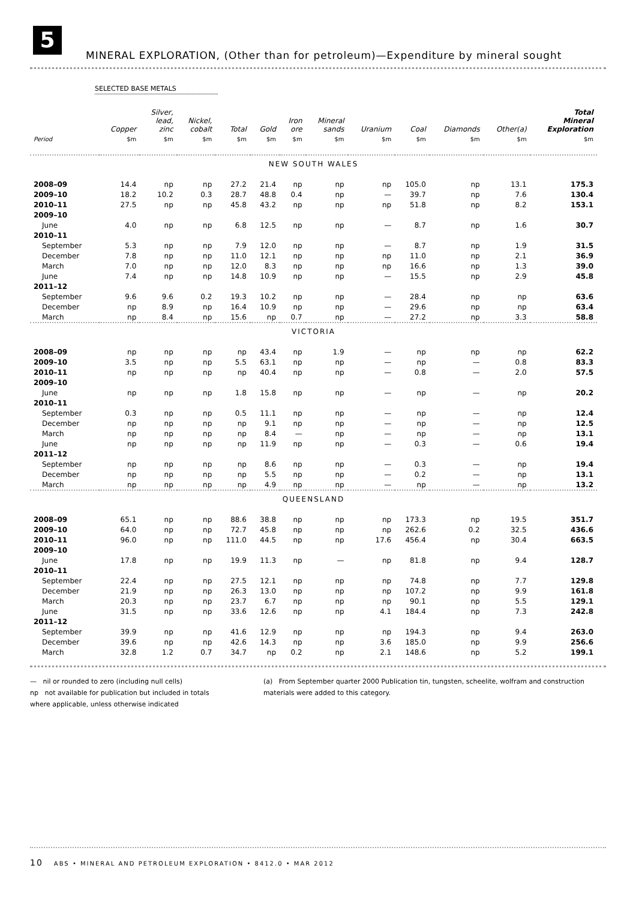5
MINERAL EXPLORATION, (Other than for petroleum)—Expenditure by mineral sought
SELECTED BASE METALS
| | Copper | Silver, lead, zinc | Nickel, cobalt | Total | Gold | Iron ore | Mineral sands | Uranium | Coal | Diamonds | Other(a) | Total Mineral Exploration |
| --- | --- | --- | --- | --- | --- | --- | --- | --- | --- | --- | --- | --- |
| Period | $m | $m | $m | $m | $m | $m | $m | $m | $m | $m | $m | $m |
| NEW SOUTH WALES | | | | | | | | | | | | |
| 2008–09 | 14.4 | np | np | 27.2 | 21.4 | np | np | np | 105.0 | np | 13.1 | 175.3 |
| 2009–10 | 18.2 | 10.2 | 0.3 | 28.7 | 48.8 | 0.4 | np | — | 39.7 | np | 7.6 | 130.4 |
| 2010–11 | 27.5 | np | np | 45.8 | 43.2 | np | np | np | 51.8 | np | 8.2 | 153.1 |
| 2009–10 | | | | | | | | | | | | |
| June | 4.0 | np | np | 6.8 | 12.5 | np | np | — | 8.7 | np | 1.6 | 30.7 |
| 2010–11 | | | | | | | | | | | | |
| September | 5.3 | np | np | 7.9 | 12.0 | np | np | — | 8.7 | np | 1.9 | 31.5 |
| December | 7.8 | np | np | 11.0 | 12.1 | np | np | np | 11.0 | np | 2.1 | 36.9 |
| March | 7.0 | np | np | 12.0 | 8.3 | np | np | np | 16.6 | np | 1.3 | 39.0 |
| June | 7.4 | np | np | 14.8 | 10.9 | np | np | — | 15.5 | np | 2.9 | 45.8 |
| 2011–12 | | | | | | | | | | | | |
| September | 9.6 | 9.6 | 0.2 | 19.3 | 10.2 | np | np | — | 28.4 | np | np | 63.6 |
| December | np | 8.9 | np | 16.4 | 10.9 | np | np | — | 29.6 | np | np | 63.4 |
| March | np | 8.4 | np | 15.6 | np | 0.7 | np | — | 27.2 | np | 3.3 | 58.8 |
| VICTORIA | | | | | | | | | | | | |
| 2008–09 | np | np | np | np | 43.4 | np | 1.9 | — | np | np | np | 62.2 |
| 2009–10 | 3.5 | np | np | 5.5 | 63.1 | np | np | — | np | — | 0.8 | 83.3 |
| 2010–11 | np | np | np | np | 40.4 | np | np | — | 0.8 | — | 2.0 | 57.5 |
| 2009–10 | | | | | | | | | | | | |
| June | np | np | np | 1.8 | 15.8 | np | np | — | np | — | np | 20.2 |
| 2010–11 | | | | | | | | | | | | |
| September | 0.3 | np | np | 0.5 | 11.1 | np | np | — | np | — | np | 12.4 |
| December | np | np | np | np | 9.1 | np | np | — | np | — | np | 12.5 |
| March | np | np | np | np | 8.4 | — | np | — | np | — | np | 13.1 |
| June | np | np | np | np | 11.9 | np | np | — | 0.3 | — | 0.6 | 19.4 |
| 2011–12 | | | | | | | | | | | | |
| September | np | np | np | np | 8.6 | np | np | — | 0.3 | — | np | 19.4 |
| December | np | np | np | np | 5.5 | np | np | — | 0.2 | — | np | 13.1 |
| March | np | np | np | np | 4.9 | np | np | — | np | — | np | 13.2 |
| QUEENSLAND | | | | | | | | | | | | |
| 2008–09 | 65.1 | np | np | 88.6 | 38.8 | np | np | np | 173.3 | np | 19.5 | 351.7 |
| 2009–10 | 64.0 | np | np | 72.7 | 45.8 | np | np | np | 262.6 | 0.2 | 32.5 | 436.6 |
| 2010–11 | 96.0 | np | np | 111.0 | 44.5 | np | np | 17.6 | 456.4 | np | 30.4 | 663.5 |
| 2009–10 | | | | | | | | | | | | |
| June | 17.8 | np | np | 19.9 | 11.3 | np | — | np | 81.8 | np | 9.4 | 128.7 |
| 2010–11 | | | | | | | | | | | | |
| September | 22.4 | np | np | 27.5 | 12.1 | np | np | np | 74.8 | np | 7.7 | 129.8 |
| December | 21.9 | np | np | 26.3 | 13.0 | np | np | np | 107.2 | np | 9.9 | 161.8 |
| March | 20.3 | np | np | 23.7 | 6.7 | np | np | np | 90.1 | np | 5.5 | 129.1 |
| June | 31.5 | np | np | 33.6 | 12.6 | np | np | 4.1 | 184.4 | np | 7.3 | 242.8 |
| 2011–12 | | | | | | | | | | | | |
| September | 39.9 | np | np | 41.6 | 12.9 | np | np | np | 194.3 | np | 9.4 | 263.0 |
| December | 39.6 | np | np | 42.6 | 14.3 | np | np | 3.6 | 185.0 | np | 9.9 | 256.6 |
| March | 32.8 | 1.2 | 0.7 | 34.7 | np | 0.2 | np | 2.1 | 148.6 | np | 5.2 | 199.1 |
— nil or rounded to zero (including null cells)
np not available for publication but included in totals where applicable, unless otherwise indicated
(a) From September quarter 2000 Publication tin, tungsten, scheelite, wolfram and construction materials were added to this category.
10 ABS • MINERAL AND PETROLEUM EXPLORATION • 8412.0 • MAR 2012